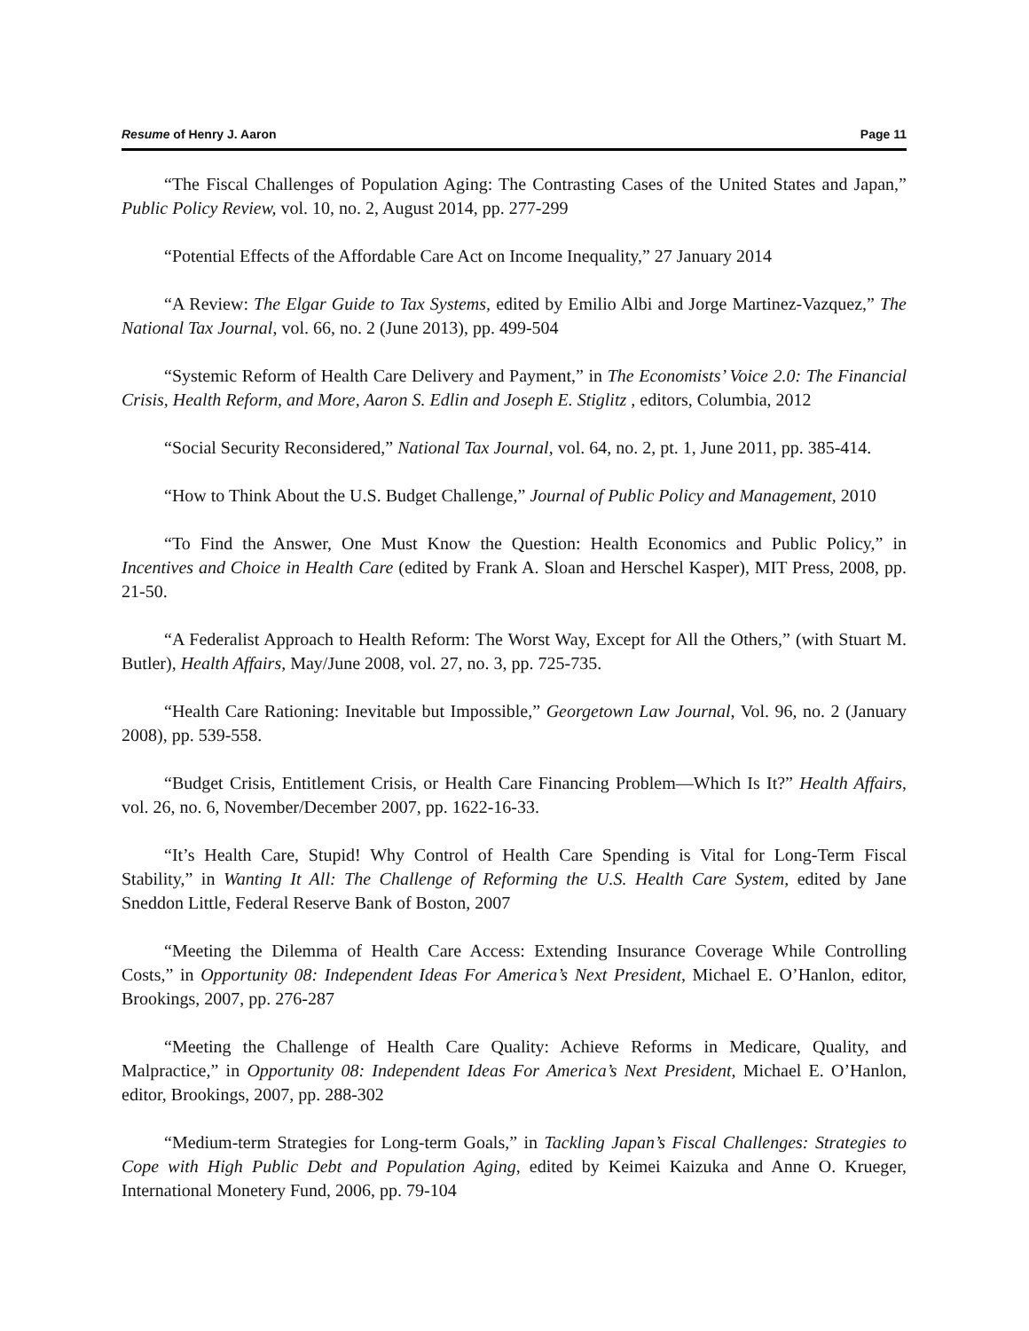Resume of Henry J. Aaron Page 11
“The Fiscal Challenges of Population Aging: The Contrasting Cases of the United States and Japan,” Public Policy Review, vol. 10, no. 2, August 2014, pp. 277-299
“Potential Effects of the Affordable Care Act on Income Inequality,” 27 January 2014
“A Review: The Elgar Guide to Tax Systems, edited by Emilio Albi and Jorge Martinez-Vazquez,” The National Tax Journal, vol. 66, no. 2 (June 2013), pp. 499-504
“Systemic Reform of Health Care Delivery and Payment,” in The Economists’ Voice 2.0: The Financial Crisis, Health Reform, and More, Aaron S. Edlin and Joseph E. Stiglitz , editors, Columbia, 2012
“Social Security Reconsidered,” National Tax Journal, vol. 64, no. 2, pt. 1, June 2011, pp. 385-414.
“How to Think About the U.S. Budget Challenge,” Journal of Public Policy and Management, 2010
“To Find the Answer, One Must Know the Question: Health Economics and Public Policy,” in Incentives and Choice in Health Care (edited by Frank A. Sloan and Herschel Kasper), MIT Press, 2008, pp. 21-50.
“A Federalist Approach to Health Reform: The Worst Way, Except for All the Others,” (with Stuart M. Butler), Health Affairs, May/June 2008, vol. 27, no. 3, pp. 725-735.
“Health Care Rationing: Inevitable but Impossible,” Georgetown Law Journal, Vol. 96, no. 2 (January 2008), pp. 539-558.
“Budget Crisis, Entitlement Crisis, or Health Care Financing Problem—Which Is It?” Health Affairs, vol. 26, no. 6, November/December 2007, pp. 1622-16-33.
“It’s Health Care, Stupid! Why Control of Health Care Spending is Vital for Long-Term Fiscal Stability,” in Wanting It All: The Challenge of Reforming the U.S. Health Care System, edited by Jane Sneddon Little, Federal Reserve Bank of Boston, 2007
“Meeting the Dilemma of Health Care Access: Extending Insurance Coverage While Controlling Costs,” in Opportunity 08: Independent Ideas For America’s Next President, Michael E. O’Hanlon, editor, Brookings, 2007, pp. 276-287
“Meeting the Challenge of Health Care Quality: Achieve Reforms in Medicare, Quality, and Malpractice,” in Opportunity 08: Independent Ideas For America’s Next President, Michael E. O’Hanlon, editor, Brookings, 2007, pp. 288-302
“Medium-term Strategies for Long-term Goals,” in Tackling Japan’s Fiscal Challenges: Strategies to Cope with High Public Debt and Population Aging, edited by Keimei Kaizuka and Anne O. Krueger, International Monetery Fund, 2006, pp. 79-104